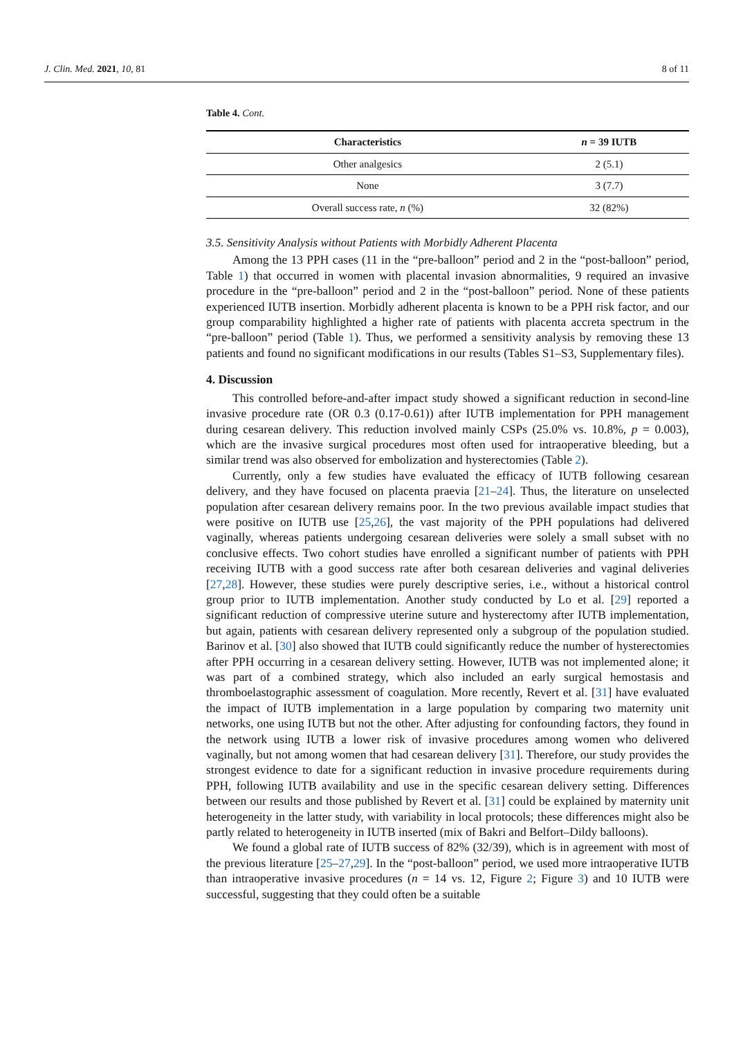J. Clin. Med. 2021, 10, 81 8 of 11
Table 4. Cont.
| Characteristics | n = 39 IUTB |
| --- | --- |
| Other analgesics | 2 (5.1) |
| None | 3 (7.7) |
| Overall success rate, n (%) | 32 (82%) |
3.5. Sensitivity Analysis without Patients with Morbidly Adherent Placenta
Among the 13 PPH cases (11 in the “pre-balloon” period and 2 in the “post-balloon” period, Table 1) that occurred in women with placental invasion abnormalities, 9 required an invasive procedure in the “pre-balloon” period and 2 in the “post-balloon” period. None of these patients experienced IUTB insertion. Morbidly adherent placenta is known to be a PPH risk factor, and our group comparability highlighted a higher rate of patients with placenta accreta spectrum in the “pre-balloon” period (Table 1). Thus, we performed a sensitivity analysis by removing these 13 patients and found no significant modifications in our results (Tables S1–S3, Supplementary files).
4. Discussion
This controlled before-and-after impact study showed a significant reduction in second-line invasive procedure rate (OR 0.3 (0.17-0.61)) after IUTB implementation for PPH management during cesarean delivery. This reduction involved mainly CSPs (25.0% vs. 10.8%, p = 0.003), which are the invasive surgical procedures most often used for intraoperative bleeding, but a similar trend was also observed for embolization and hysterectomies (Table 2).
Currently, only a few studies have evaluated the efficacy of IUTB following cesarean delivery, and they have focused on placenta praevia [21–24]. Thus, the literature on unselected population after cesarean delivery remains poor. In the two previous available impact studies that were positive on IUTB use [25,26], the vast majority of the PPH populations had delivered vaginally, whereas patients undergoing cesarean deliveries were solely a small subset with no conclusive effects. Two cohort studies have enrolled a significant number of patients with PPH receiving IUTB with a good success rate after both cesarean deliveries and vaginal deliveries [27,28]. However, these studies were purely descriptive series, i.e., without a historical control group prior to IUTB implementation. Another study conducted by Lo et al. [29] reported a significant reduction of compressive uterine suture and hysterectomy after IUTB implementation, but again, patients with cesarean delivery represented only a subgroup of the population studied. Barinov et al. [30] also showed that IUTB could significantly reduce the number of hysterectomies after PPH occurring in a cesarean delivery setting. However, IUTB was not implemented alone; it was part of a combined strategy, which also included an early surgical hemostasis and thromboelastographic assessment of coagulation. More recently, Revert et al. [31] have evaluated the impact of IUTB implementation in a large population by comparing two maternity unit networks, one using IUTB but not the other. After adjusting for confounding factors, they found in the network using IUTB a lower risk of invasive procedures among women who delivered vaginally, but not among women that had cesarean delivery [31]. Therefore, our study provides the strongest evidence to date for a significant reduction in invasive procedure requirements during PPH, following IUTB availability and use in the specific cesarean delivery setting. Differences between our results and those published by Revert et al. [31] could be explained by maternity unit heterogeneity in the latter study, with variability in local protocols; these differences might also be partly related to heterogeneity in IUTB inserted (mix of Bakri and Belfort–Dildy balloons).
We found a global rate of IUTB success of 82% (32/39), which is in agreement with most of the previous literature [25–27,29]. In the “post-balloon” period, we used more intraoperative IUTB than intraoperative invasive procedures (n = 14 vs. 12, Figure 2; Figure 3) and 10 IUTB were successful, suggesting that they could often be a suitable